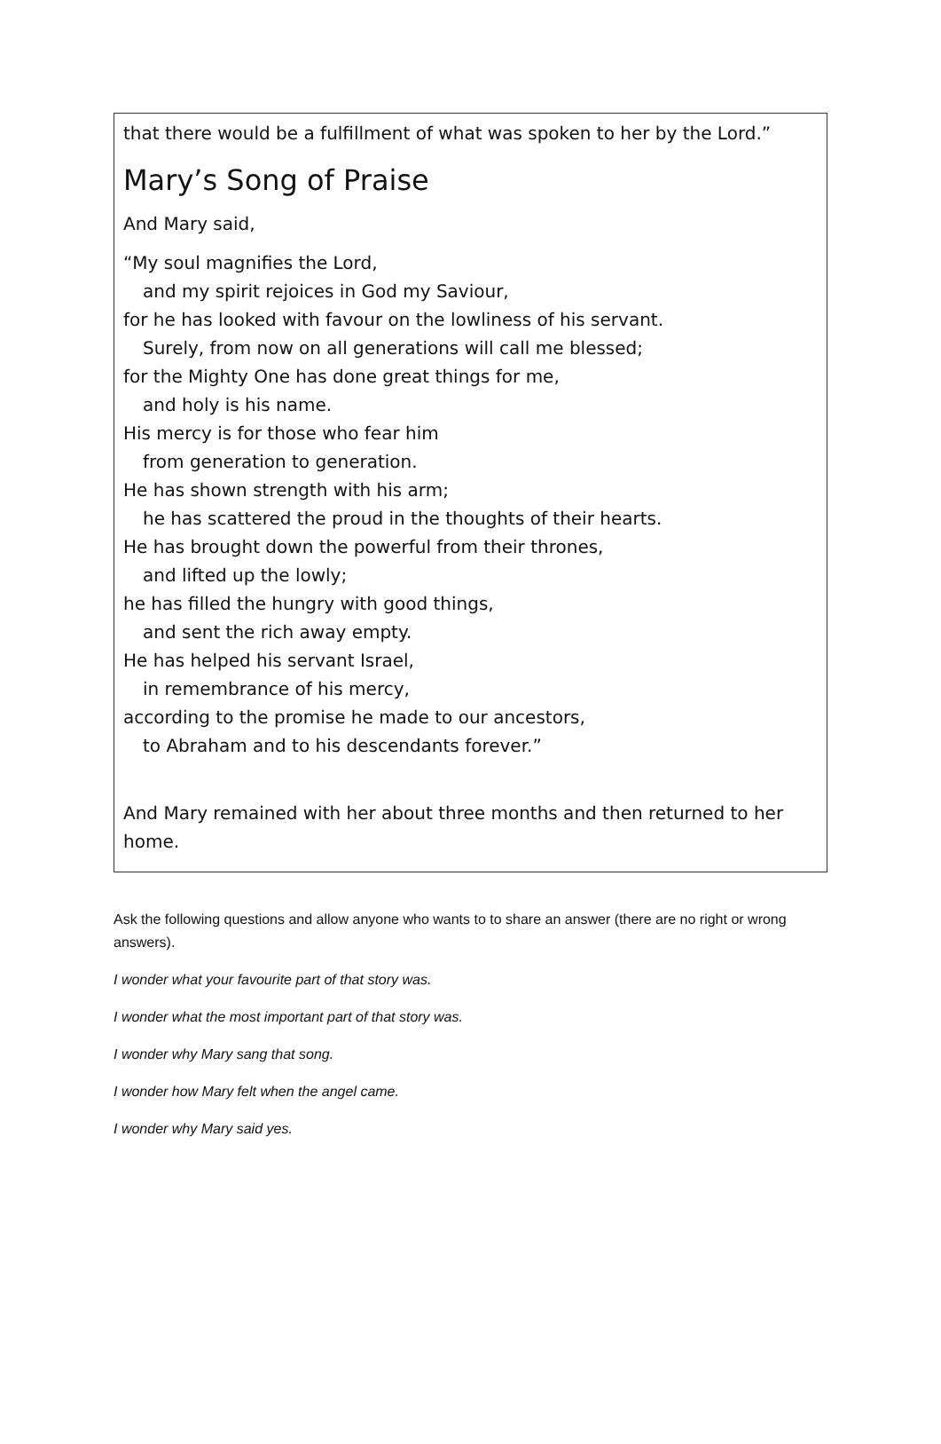that there would be a fulfillment of what was spoken to her by the Lord.”
Mary’s Song of Praise
And Mary said,
“My soul magnifies the Lord,
and my spirit rejoices in God my Saviour,
for he has looked with favour on the lowliness of his servant.
Surely, from now on all generations will call me blessed;
for the Mighty One has done great things for me,
and holy is his name.
His mercy is for those who fear him
from generation to generation.
He has shown strength with his arm;
he has scattered the proud in the thoughts of their hearts.
He has brought down the powerful from their thrones,
and lifted up the lowly;
he has filled the hungry with good things,
and sent the rich away empty.
He has helped his servant Israel,
in remembrance of his mercy,
according to the promise he made to our ancestors,
to Abraham and to his descendants forever.”
And Mary remained with her about three months and then returned to her home.
Ask the following questions and allow anyone who wants to to share an answer (there are no right or wrong answers).
I wonder what your favourite part of that story was.
I wonder what the most important part of that story was.
I wonder why Mary sang that song.
I wonder how Mary felt when the angel came.
I wonder why Mary said yes.